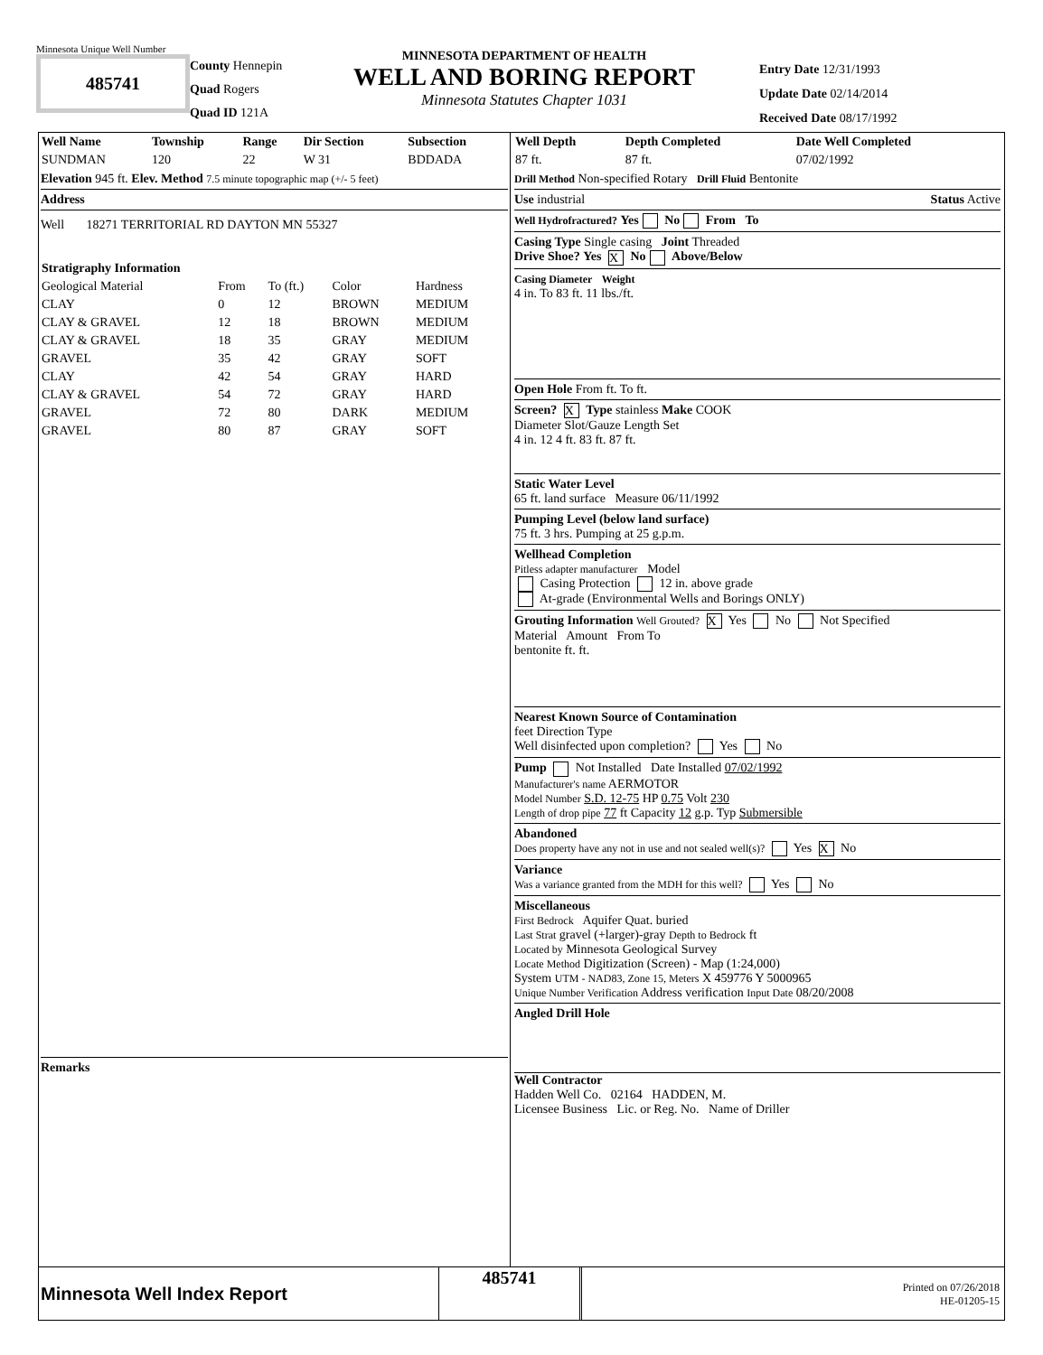Minnesota Unique Well Number
485741
County Hennepin
Quad Rogers
Quad ID 121A
MINNESOTA DEPARTMENT OF HEALTH
WELL AND BORING REPORT
Minnesota Statutes Chapter 1031
Entry Date 12/31/1993
Update Date 02/14/2014
Received Date 08/17/1992
| Well Name | Township | Range | Dir Section | Subsection |
| --- | --- | --- | --- | --- |
| SUNDMAN | 120 | 22 | W 31 | BDDADA |
Elevation 945 ft. Elev. Method 7.5 minute topographic map (+/- 5 feet)
Address
Well 18271 TERRITORIAL RD DAYTON MN 55327
| Stratigraphy Information | | | | |
| --- | --- | --- | --- | --- |
| Geological Material | From | To (ft.) | Color | Hardness |
| CLAY | 0 | 12 | BROWN | MEDIUM |
| CLAY & GRAVEL | 12 | 18 | BROWN | MEDIUM |
| CLAY & GRAVEL | 18 | 35 | GRAY | MEDIUM |
| GRAVEL | 35 | 42 | GRAY | SOFT |
| CLAY | 42 | 54 | GRAY | HARD |
| CLAY & GRAVEL | 54 | 72 | GRAY | HARD |
| GRAVEL | 72 | 80 | DARK | MEDIUM |
| GRAVEL | 80 | 87 | GRAY | SOFT |
Remarks
| Well Depth | Depth Completed | Date Well Completed |
| --- | --- | --- |
| 87 ft. | 87 ft. | 07/02/1992 |
Drill Method Non-specified Rotary Drill Fluid Bentonite
Use industrial Status Active
Well Hydrofractured? Yes No From To
Casing Type Single casing Joint Threaded
Drive Shoe? Yes X No Above/Below
Casing Diameter Weight
4 in. To 83 ft. 11 lbs./ft.
Open Hole From ft. To ft.
Screen? X Type stainless Make COOK
Diameter Slot/Gauze Length Set
4 in. 12 4 ft. 83 ft. 87 ft.
Static Water Level
65 ft. land surface Measure 06/11/1992
Pumping Level (below land surface)
75 ft. 3 hrs. Pumping at 25 g.p.m.
Wellhead Completion
Pitless adapter manufacturer Model
Casing Protection 12 in. above grade
At-grade (Environmental Wells and Borings ONLY)
Grouting Information Well Grouted? X Yes No Not Specified
Material Amount From To
bentonite ft. ft.
Nearest Known Source of Contamination
feet Direction Type
Well disinfected upon completion? Yes No
Pump Not Installed Date Installed 07/02/1992
Manufacturer's name AERMOTOR
Model Number S.D. 12-75 HP 0.75 Volt 230
Length of drop pipe 77 ft Capacity 12 g.p. Typ Submersible
Abandoned
Does property have any not in use and not sealed well(s)? Yes X No
Variance
Was a variance granted from the MDH for this well? Yes No
Miscellaneous
First Bedrock Aquifer Quat. buried
Last Strat gravel (+larger)-gray Depth to Bedrock ft
Located by Minnesota Geological Survey
Locate Method Digitization (Screen) - Map (1:24,000)
System UTM - NAD83, Zone 15, Meters X 459776 Y 5000965
Unique Number Verification Address verification Input Date 08/20/2008
Angled Drill Hole
Well Contractor
Hadden Well Co. 02164 HADDEN, M.
Licensee Business Lic. or Reg. No. Name of Driller
Minnesota Well Index Report
485741
Printed on 07/26/2018
HE-01205-15